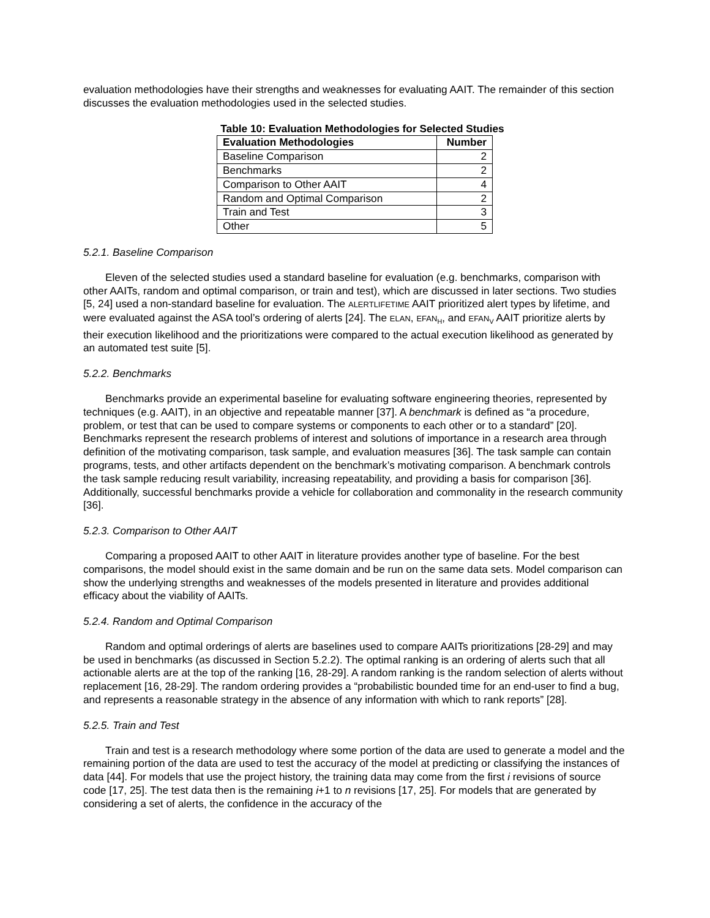evaluation methodologies have their strengths and weaknesses for evaluating AAIT. The remainder of this section discusses the evaluation methodologies used in the selected studies.
Table 10: Evaluation Methodologies for Selected Studies
| Evaluation Methodologies | Number |
| --- | --- |
| Baseline Comparison | 2 |
| Benchmarks | 2 |
| Comparison to Other AAIT | 4 |
| Random and Optimal Comparison | 2 |
| Train and Test | 3 |
| Other | 5 |
5.2.1. Baseline Comparison
Eleven of the selected studies used a standard baseline for evaluation (e.g. benchmarks, comparison with other AAITs, random and optimal comparison, or train and test), which are discussed in later sections. Two studies [5, 24] used a non-standard baseline for evaluation. The ALERTLIFETIME AAIT prioritized alert types by lifetime, and were evaluated against the ASA tool’s ordering of alerts [24]. The ELAN, EFAN<sub>H</sub>, and EFAN<sub>V</sub> AAIT prioritize alerts by their execution likelihood and the prioritizations were compared to the actual execution likelihood as generated by an automated test suite [5].
5.2.2. Benchmarks
Benchmarks provide an experimental baseline for evaluating software engineering theories, represented by techniques (e.g. AAIT), in an objective and repeatable manner [37]. A benchmark is defined as “a procedure, problem, or test that can be used to compare systems or components to each other or to a standard” [20]. Benchmarks represent the research problems of interest and solutions of importance in a research area through definition of the motivating comparison, task sample, and evaluation measures [36]. The task sample can contain programs, tests, and other artifacts dependent on the benchmark’s motivating comparison. A benchmark controls the task sample reducing result variability, increasing repeatability, and providing a basis for comparison [36]. Additionally, successful benchmarks provide a vehicle for collaboration and commonality in the research community [36].
5.2.3. Comparison to Other AAIT
Comparing a proposed AAIT to other AAIT in literature provides another type of baseline. For the best comparisons, the model should exist in the same domain and be run on the same data sets. Model comparison can show the underlying strengths and weaknesses of the models presented in literature and provides additional efficacy about the viability of AAITs.
5.2.4. Random and Optimal Comparison
Random and optimal orderings of alerts are baselines used to compare AAITs prioritizations [28-29] and may be used in benchmarks (as discussed in Section 5.2.2). The optimal ranking is an ordering of alerts such that all actionable alerts are at the top of the ranking [16, 28-29]. A random ranking is the random selection of alerts without replacement [16, 28-29]. The random ordering provides a “probabilistic bounded time for an end-user to find a bug, and represents a reasonable strategy in the absence of any information with which to rank reports” [28].
5.2.5. Train and Test
Train and test is a research methodology where some portion of the data are used to generate a model and the remaining portion of the data are used to test the accuracy of the model at predicting or classifying the instances of data [44]. For models that use the project history, the training data may come from the first i revisions of source code [17, 25]. The test data then is the remaining i+1 to n revisions [17, 25]. For models that are generated by considering a set of alerts, the confidence in the accuracy of the